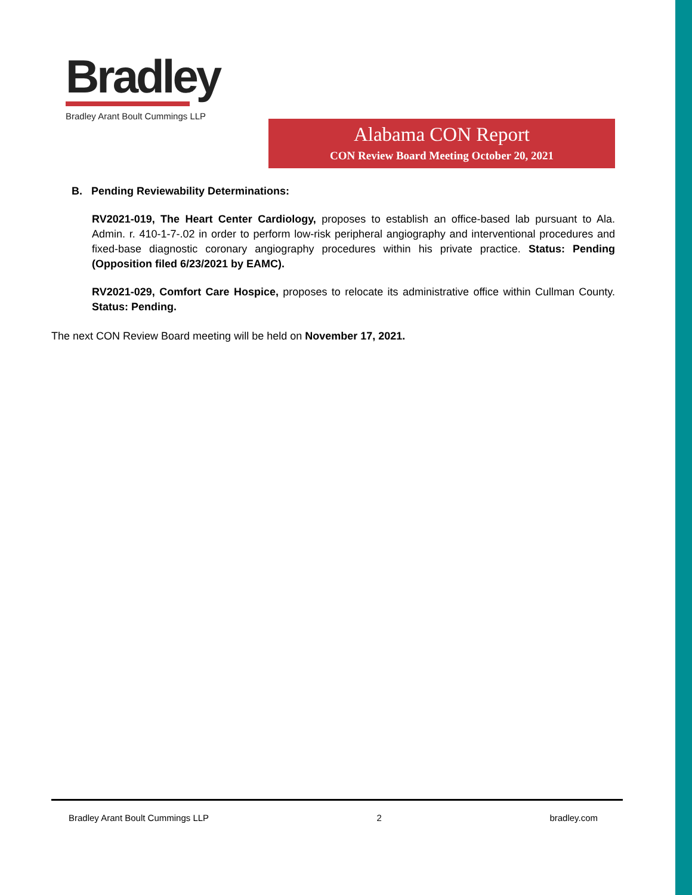Bradley
Bradley Arant Boult Cummings LLP
Alabama CON Report
CON Review Board Meeting October 20, 2021
B. Pending Reviewability Determinations:
RV2021-019, The Heart Center Cardiology, proposes to establish an office-based lab pursuant to Ala. Admin. r. 410-1-7-.02 in order to perform low-risk peripheral angiography and interventional procedures and fixed-base diagnostic coronary angiography procedures within his private practice. Status: Pending (Opposition filed 6/23/2021 by EAMC).
RV2021-029, Comfort Care Hospice, proposes to relocate its administrative office within Cullman County. Status: Pending.
The next CON Review Board meeting will be held on November 17, 2021.
Bradley Arant Boult Cummings LLP 2 bradley.com